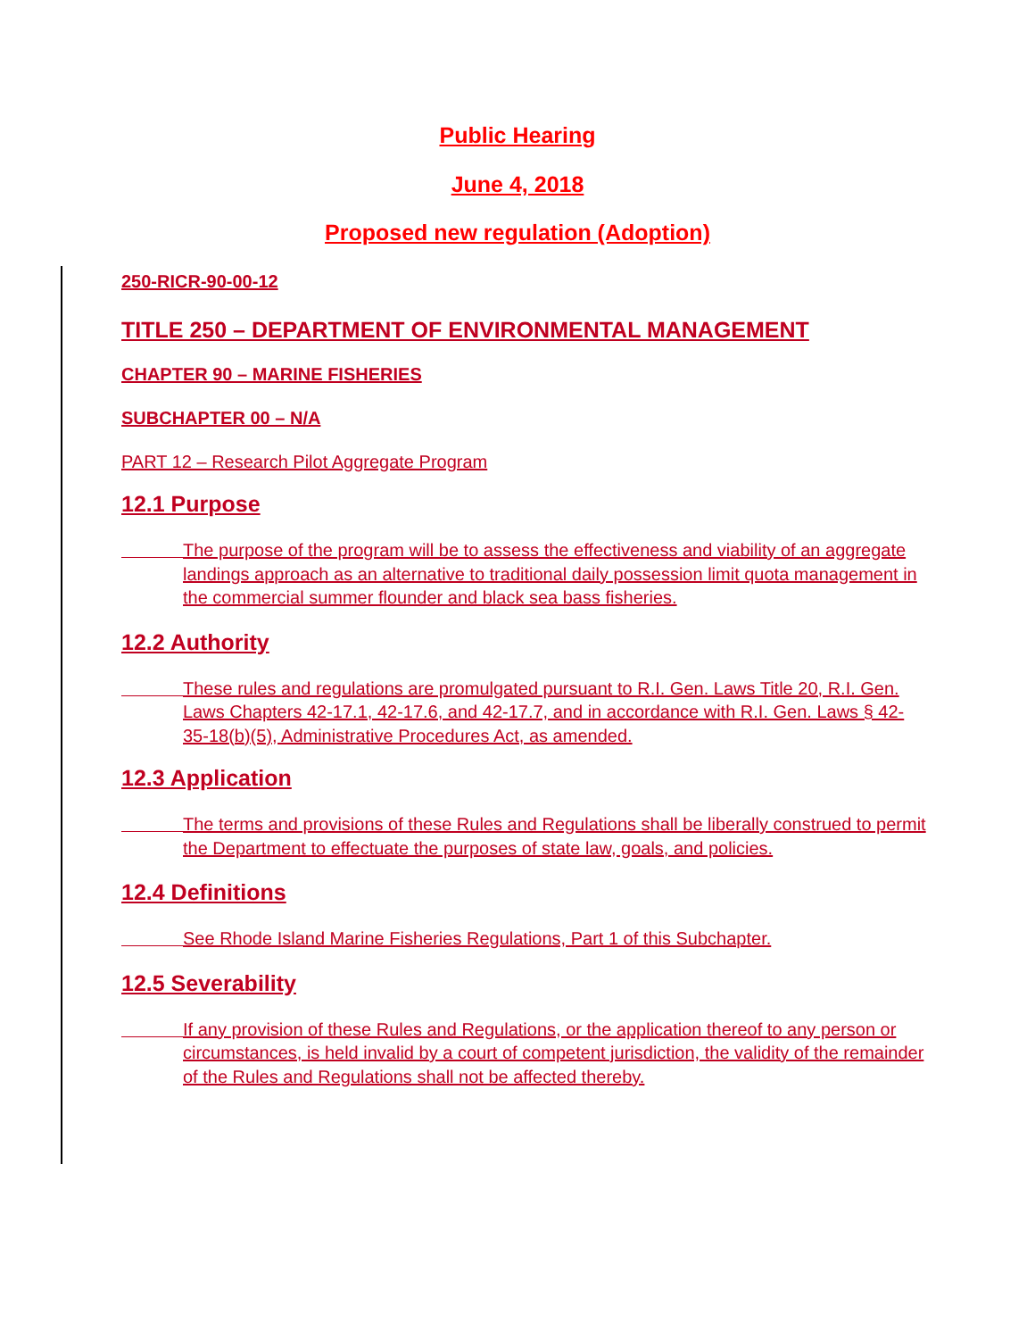Public Hearing
June 4, 2018
Proposed new regulation (Adoption)
250-RICR-90-00-12
TITLE 250 – DEPARTMENT OF ENVIRONMENTAL MANAGEMENT
CHAPTER 90 – MARINE FISHERIES
SUBCHAPTER 00 – N/A
PART 12 – Research Pilot Aggregate Program
12.1 Purpose
The purpose of the program will be to assess the effectiveness and viability of an aggregate landings approach as an alternative to traditional daily possession limit quota management in the commercial summer flounder and black sea bass fisheries.
12.2 Authority
These rules and regulations are promulgated pursuant to R.I. Gen. Laws Title 20, R.I. Gen. Laws Chapters 42-17.1, 42-17.6, and 42-17.7, and in accordance with R.I. Gen. Laws § 42-35-18(b)(5), Administrative Procedures Act, as amended.
12.3 Application
The terms and provisions of these Rules and Regulations shall be liberally construed to permit the Department to effectuate the purposes of state law, goals, and policies.
12.4 Definitions
See Rhode Island Marine Fisheries Regulations, Part 1 of this Subchapter.
12.5 Severability
If any provision of these Rules and Regulations, or the application thereof to any person or circumstances, is held invalid by a court of competent jurisdiction, the validity of the remainder of the Rules and Regulations shall not be affected thereby.